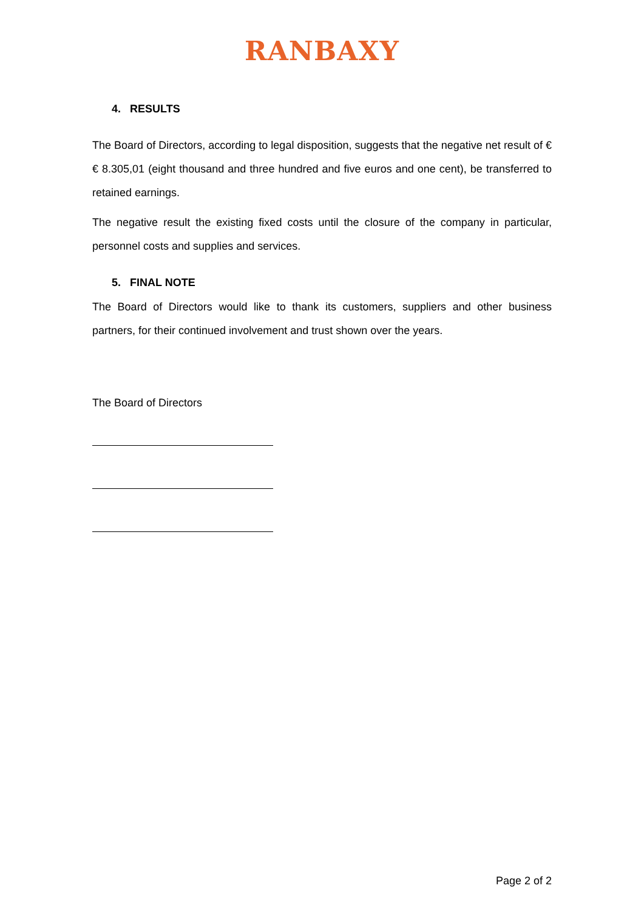RANBAXY
4. RESULTS
The Board of Directors, according to legal disposition, suggests that the negative net result of € € 8.305,01 (eight thousand and three hundred and five euros and one cent), be transferred to retained earnings.
The negative result the existing fixed costs until the closure of the company in particular, personnel costs and supplies and services.
5. FINAL NOTE
The Board of Directors would like to thank its customers, suppliers and other business partners, for their continued involvement and trust shown over the years.
The Board of Directors
Page 2 of 2